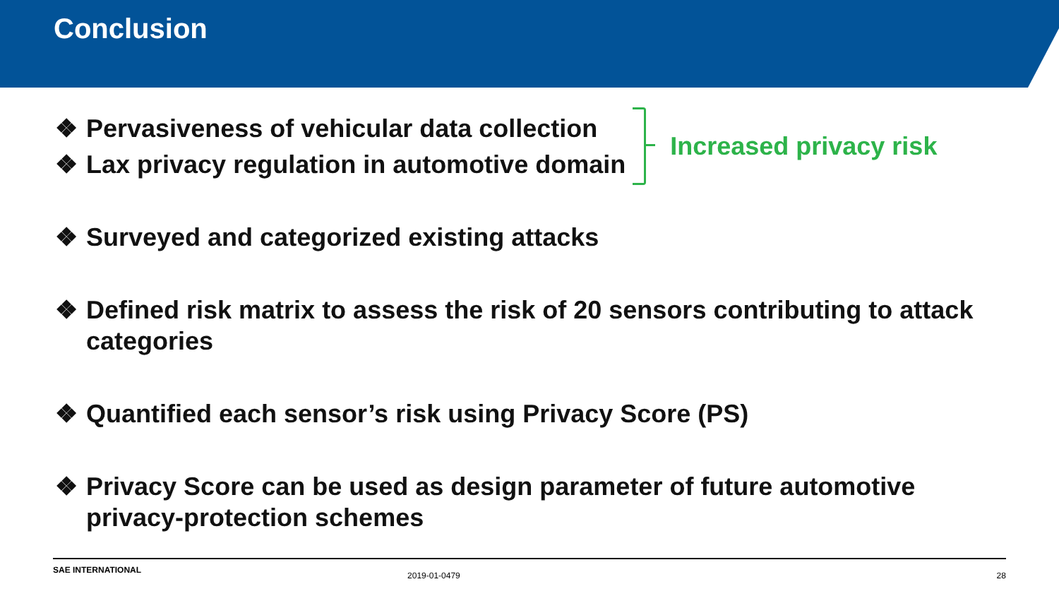Conclusion
❖ Pervasiveness of vehicular data collection
❖ Lax privacy regulation in automotive domain
Increased privacy risk
❖ Surveyed and categorized existing attacks
❖ Defined risk matrix to assess the risk of 20 sensors contributing to attack categories
❖ Quantified each sensor’s risk using Privacy Score (PS)
❖ Privacy Score can be used as design parameter of future automotive privacy-protection schemes
SAE INTERNATIONAL 2019-01-0479 x 28